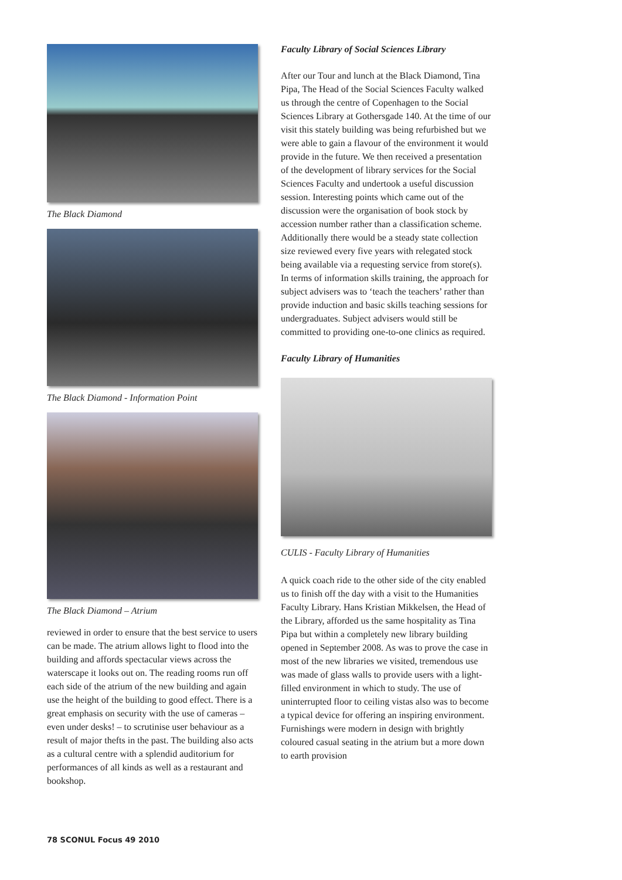The Black Diamond
The Black Diamond - Information Point
The Black Diamond – Atrium
reviewed in order to ensure that the best service to users can be made. The atrium allows light to flood into the building and affords spectacular views across the waterscape it looks out on. The reading rooms run off each side of the atrium of the new building and again use the height of the building to good effect. There is a great emphasis on security with the use of cameras – even under desks! – to scrutinise user behaviour as a result of major thefts in the past. The building also acts as a cultural centre with a splendid auditorium for performances of all kinds as well as a restaurant and bookshop.
Faculty Library of Social Sciences Library
After our Tour and lunch at the Black Diamond, Tina Pipa, The Head of the Social Sciences Faculty walked us through the centre of Copenhagen to the Social Sciences Library at Gothersgade 140. At the time of our visit this stately building was being refurbished but we were able to gain a flavour of the environment it would provide in the future. We then received a presentation of the development of library services for the Social Sciences Faculty and undertook a useful discussion session. Interesting points which came out of the discussion were the organisation of book stock by accession number rather than a classification scheme. Additionally there would be a steady state collection size reviewed every five years with relegated stock being available via a requesting service from store(s). In terms of information skills training, the approach for subject advisers was to ‘teach the teachers’ rather than provide induction and basic skills teaching sessions for undergraduates. Subject advisers would still be committed to providing one-to-one clinics as required.
Faculty Library of Humanities
CULIS - Faculty Library of Humanities
A quick coach ride to the other side of the city enabled us to finish off the day with a visit to the Humanities Faculty Library. Hans Kristian Mikkelsen, the Head of the Library, afforded us the same hospitality as Tina Pipa but within a completely new library building opened in September 2008. As was to prove the case in most of the new libraries we visited, tremendous use was made of glass walls to provide users with a light-filled environment in which to study. The use of uninterrupted floor to ceiling vistas also was to become a typical device for offering an inspiring environment. Furnishings were modern in design with brightly coloured casual seating in the atrium but a more down to earth provision
78 SCONUL Focus 49 2010